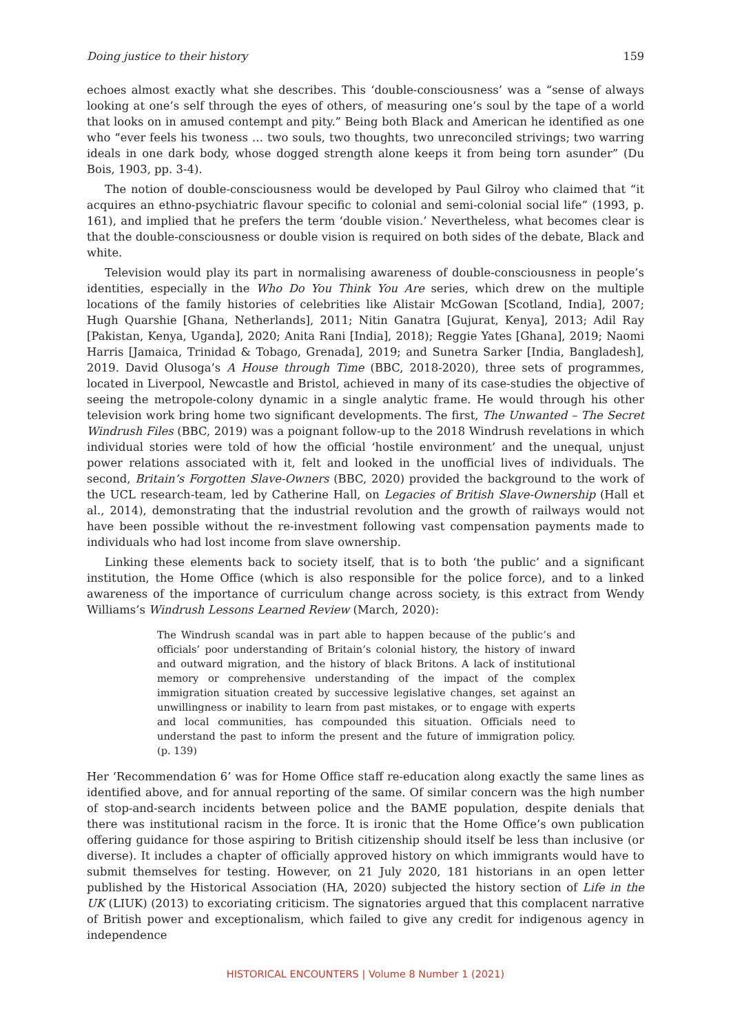Doing justice to their history 159
echoes almost exactly what she describes. This ‘double-consciousness’ was a “sense of always looking at one’s self through the eyes of others, of measuring one’s soul by the tape of a world that looks on in amused contempt and pity.” Being both Black and American he identified as one who “ever feels his twoness … two souls, two thoughts, two unreconciled strivings; two warring ideals in one dark body, whose dogged strength alone keeps it from being torn asunder” (Du Bois, 1903, pp. 3-4).
The notion of double-consciousness would be developed by Paul Gilroy who claimed that “it acquires an ethno-psychiatric flavour specific to colonial and semi-colonial social life” (1993, p. 161), and implied that he prefers the term ‘double vision.’ Nevertheless, what becomes clear is that the double-consciousness or double vision is required on both sides of the debate, Black and white.
Television would play its part in normalising awareness of double-consciousness in people’s identities, especially in the Who Do You Think You Are series, which drew on the multiple locations of the family histories of celebrities like Alistair McGowan [Scotland, India], 2007; Hugh Quarshie [Ghana, Netherlands], 2011; Nitin Ganatra [Gujurat, Kenya], 2013; Adil Ray [Pakistan, Kenya, Uganda], 2020; Anita Rani [India], 2018); Reggie Yates [Ghana], 2019; Naomi Harris [Jamaica, Trinidad & Tobago, Grenada], 2019; and Sunetra Sarker [India, Bangladesh], 2019. David Olusoga’s A House through Time (BBC, 2018-2020), three sets of programmes, located in Liverpool, Newcastle and Bristol, achieved in many of its case-studies the objective of seeing the metropole-colony dynamic in a single analytic frame. He would through his other television work bring home two significant developments. The first, The Unwanted – The Secret Windrush Files (BBC, 2019) was a poignant follow-up to the 2018 Windrush revelations in which individual stories were told of how the official ‘hostile environment’ and the unequal, unjust power relations associated with it, felt and looked in the unofficial lives of individuals. The second, Britain’s Forgotten Slave-Owners (BBC, 2020) provided the background to the work of the UCL research-team, led by Catherine Hall, on Legacies of British Slave-Ownership (Hall et al., 2014), demonstrating that the industrial revolution and the growth of railways would not have been possible without the re-investment following vast compensation payments made to individuals who had lost income from slave ownership.
Linking these elements back to society itself, that is to both ‘the public’ and a significant institution, the Home Office (which is also responsible for the police force), and to a linked awareness of the importance of curriculum change across society, is this extract from Wendy Williams’s Windrush Lessons Learned Review (March, 2020):
The Windrush scandal was in part able to happen because of the public’s and officials’ poor understanding of Britain’s colonial history, the history of inward and outward migration, and the history of black Britons. A lack of institutional memory or comprehensive understanding of the impact of the complex immigration situation created by successive legislative changes, set against an unwillingness or inability to learn from past mistakes, or to engage with experts and local communities, has compounded this situation. Officials need to understand the past to inform the present and the future of immigration policy. (p. 139)
Her ‘Recommendation 6’ was for Home Office staff re-education along exactly the same lines as identified above, and for annual reporting of the same. Of similar concern was the high number of stop-and-search incidents between police and the BAME population, despite denials that there was institutional racism in the force. It is ironic that the Home Office’s own publication offering guidance for those aspiring to British citizenship should itself be less than inclusive (or diverse). It includes a chapter of officially approved history on which immigrants would have to submit themselves for testing. However, on 21 July 2020, 181 historians in an open letter published by the Historical Association (HA, 2020) subjected the history section of Life in the UK (LIUK) (2013) to excoriating criticism. The signatories argued that this complacent narrative of British power and exceptionalism, which failed to give any credit for indigenous agency in independence
HISTORICAL ENCOUNTERS | Volume 8 Number 1 (2021)